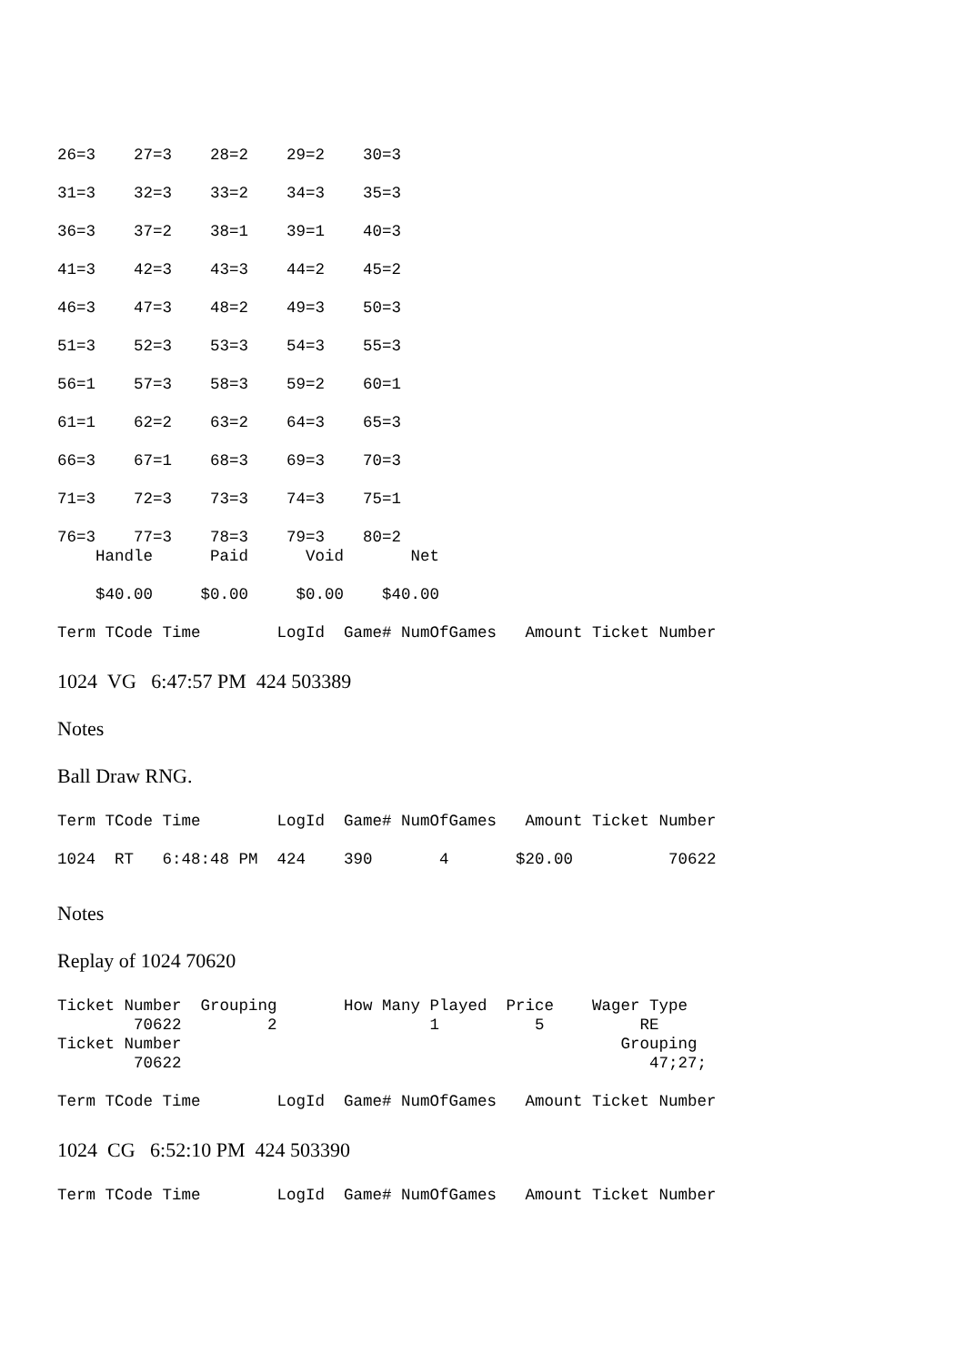26=3    27=3    28=2    29=2    30=3

31=3    32=3    33=2    34=3    35=3

36=3    37=2    38=1    39=1    40=3

41=3    42=3    43=3    44=2    45=2

46=3    47=3    48=2    49=3    50=3

51=3    52=3    53=3    54=3    55=3

56=1    57=3    58=3    59=2    60=1

61=1    62=2    63=2    64=3    65=3

66=3    67=1    68=3    69=3    70=3

71=3    72=3    73=3    74=3    75=1

76=3    77=3    78=3    79=3    80=2
    Handle      Paid      Void       Net

    $40.00     $0.00     $0.00    $40.00

Term TCode Time        LogId  Game# NumOfGames   Amount Ticket Number
1024 VG 6:47:57 PM 424 503389
Notes
Ball Draw RNG.
Term TCode Time        LogId  Game# NumOfGames   Amount Ticket Number

1024  RT   6:48:48 PM  424    390       4       $20.00          70622
Notes
Replay of 1024 70620
Ticket Number  Grouping       How Many Played  Price    Wager Type
        70622         2                1          5          RE
Ticket Number                                              Grouping
        70622                                                 47;27;

Term TCode Time        LogId  Game# NumOfGames   Amount Ticket Number
1024 CG 6:52:10 PM 424 503390
Term TCode Time        LogId  Game# NumOfGames   Amount Ticket Number